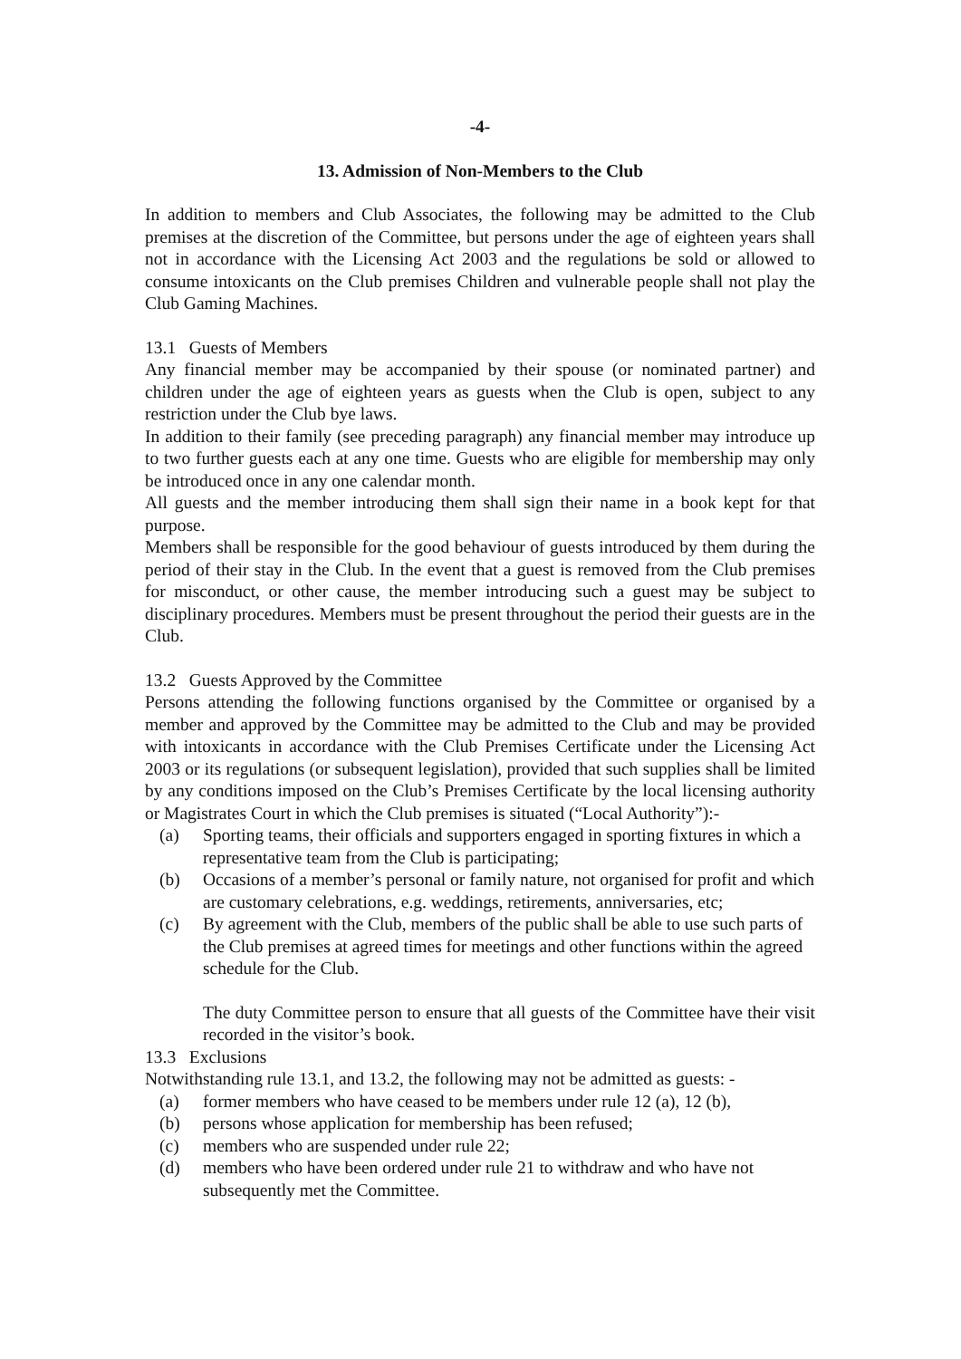-4-
13. Admission of Non-Members to the Club
In addition to members and Club Associates, the following may be admitted to the Club premises at the discretion of the Committee, but persons under the age of eighteen years shall not in accordance with the Licensing Act 2003 and the regulations be sold or allowed to consume intoxicants on the Club premises Children and vulnerable people shall not play the Club Gaming Machines.
13.1 Guests of Members
Any financial member may be accompanied by their spouse (or nominated partner) and children under the age of eighteen years as guests when the Club is open, subject to any restriction under the Club bye laws.
In addition to their family (see preceding paragraph) any financial member may introduce up to two further guests each at any one time. Guests who are eligible for membership may only be introduced once in any one calendar month.
All guests and the member introducing them shall sign their name in a book kept for that purpose.
Members shall be responsible for the good behaviour of guests introduced by them during the period of their stay in the Club. In the event that a guest is removed from the Club premises for misconduct, or other cause, the member introducing such a guest may be subject to disciplinary procedures. Members must be present throughout the period their guests are in the Club.
13.2 Guests Approved by the Committee
Persons attending the following functions organised by the Committee or organised by a member and approved by the Committee may be admitted to the Club and may be provided with intoxicants in accordance with the Club Premises Certificate under the Licensing Act 2003 or its regulations (or subsequent legislation), provided that such supplies shall be limited by any conditions imposed on the Club’s Premises Certificate by the local licensing authority or Magistrates Court in which the Club premises is situated (“Local Authority”):-
(a) Sporting teams, their officials and supporters engaged in sporting fixtures in which a representative team from the Club is participating;
(b) Occasions of a member’s personal or family nature, not organised for profit and which are customary celebrations, e.g. weddings, retirements, anniversaries, etc;
(c) By agreement with the Club, members of the public shall be able to use such parts of the Club premises at agreed times for meetings and other functions within the agreed schedule for the Club.
The duty Committee person to ensure that all guests of the Committee have their visit recorded in the visitor’s book.
13.3 Exclusions
Notwithstanding rule 13.1, and 13.2, the following may not be admitted as guests: -
(a) former members who have ceased to be members under rule 12 (a), 12 (b),
(b) persons whose application for membership has been refused;
(c) members who are suspended under rule 22;
(d) members who have been ordered under rule 21 to withdraw and who have not subsequently met the Committee.